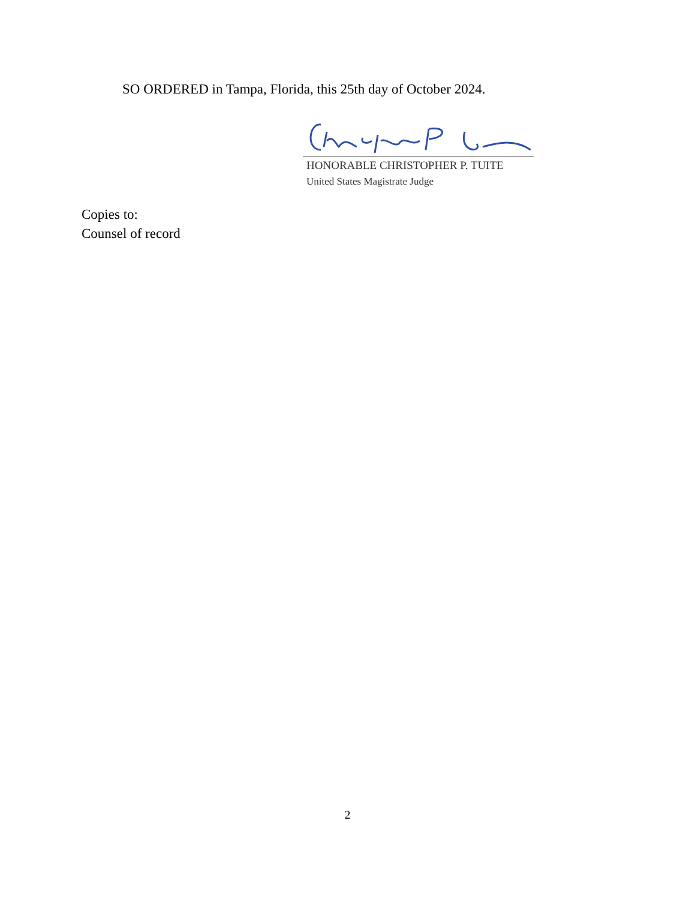SO ORDERED in Tampa, Florida, this 25th day of October 2024.
HONORABLE CHRISTOPHER P. TUITE
United States Magistrate Judge
Copies to:
Counsel of record
2